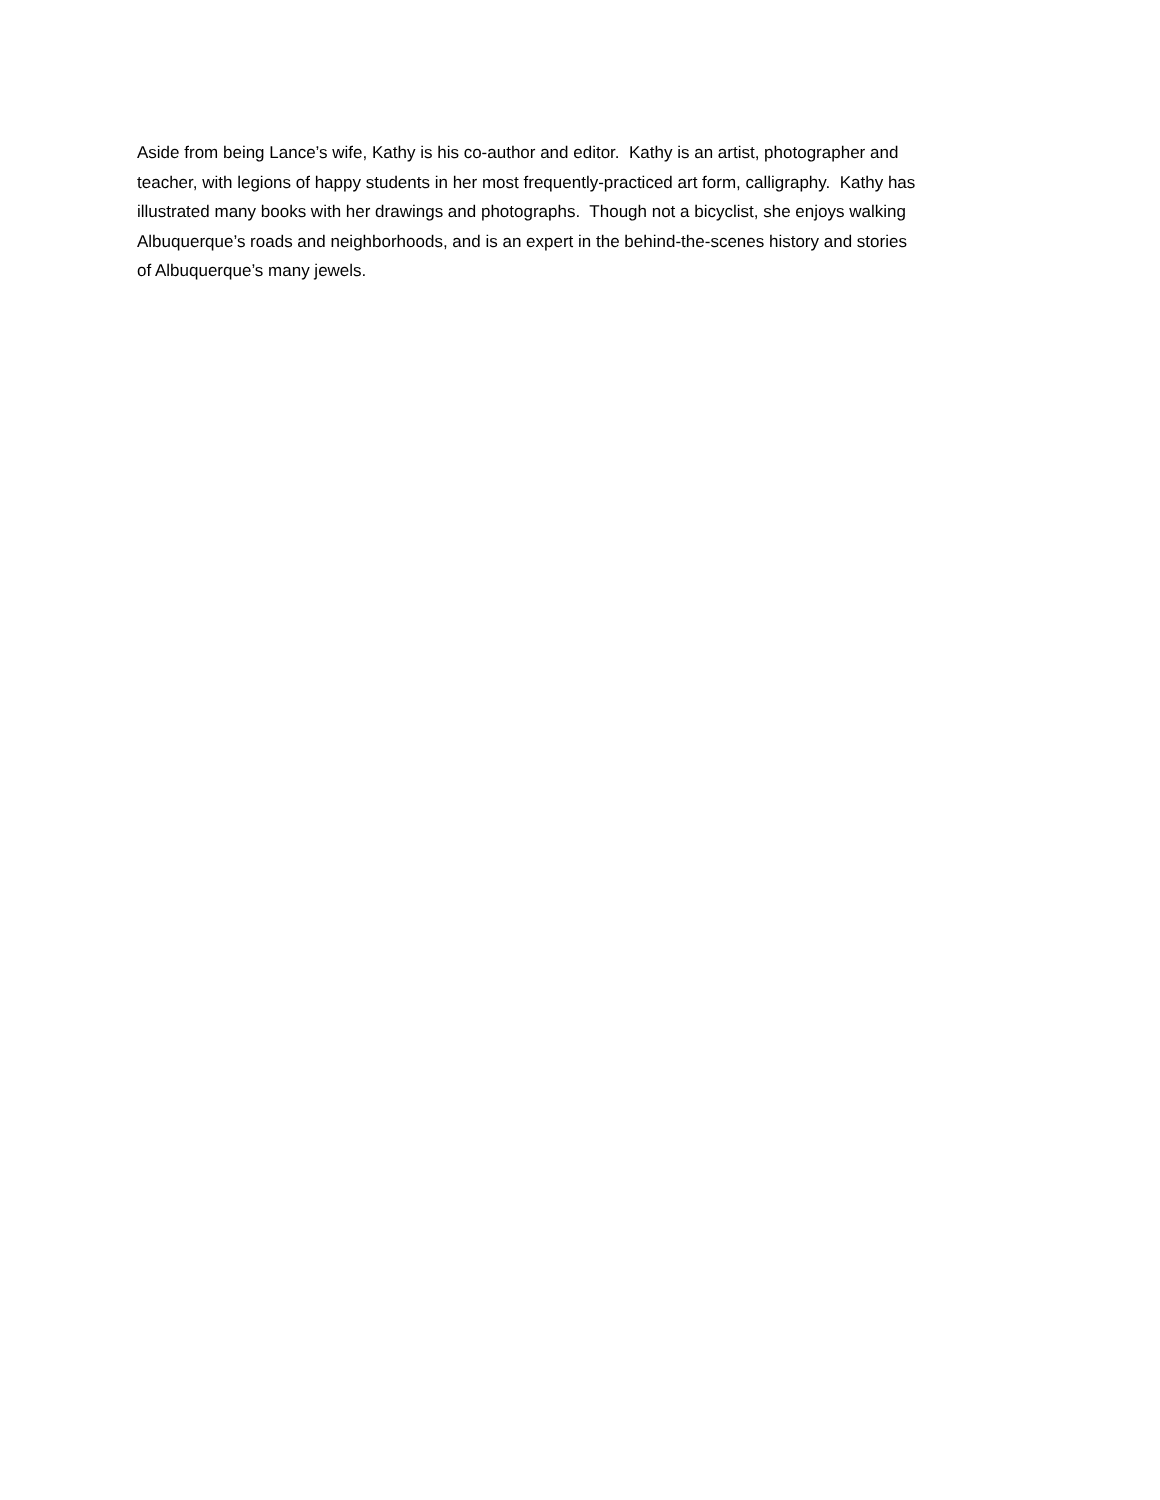Aside from being Lance’s wife, Kathy is his co-author and editor. Kathy is an artist, photographer and
teacher, with legions of happy students in her most frequently-practiced art form, calligraphy. Kathy has
illustrated many books with her drawings and photographs. Though not a bicyclist, she enjoys walking
Albuquerque’s roads and neighborhoods, and is an expert in the behind-the-scenes history and stories
of Albuquerque’s many jewels.